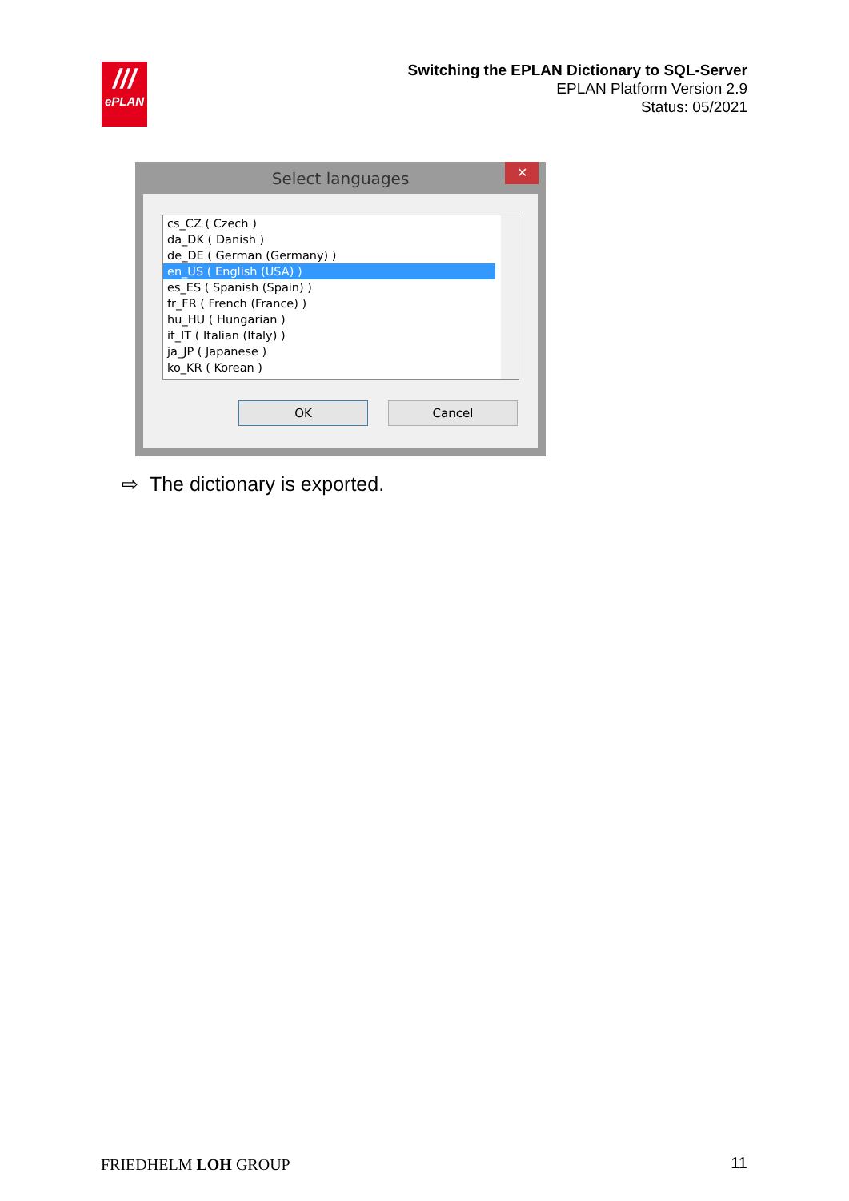///
ePLAN
Switching the EPLAN Dictionary to SQL-Server
EPLAN Platform Version 2.9
Status: 05/2021
Select languages
✕
cs_CZ ( Czech )
da_DK ( Danish )
de_DE ( German (Germany) )
en_US ( English (USA) )
es_ES ( Spanish (Spain) )
fr_FR ( French (France) )
hu_HU ( Hungarian )
it_IT ( Italian (Italy) )
ja_JP ( Japanese )
ko_KR ( Korean )
OK Cancel
⇨ The dictionary is exported.
FRIEDHELM LOH GROUP 11